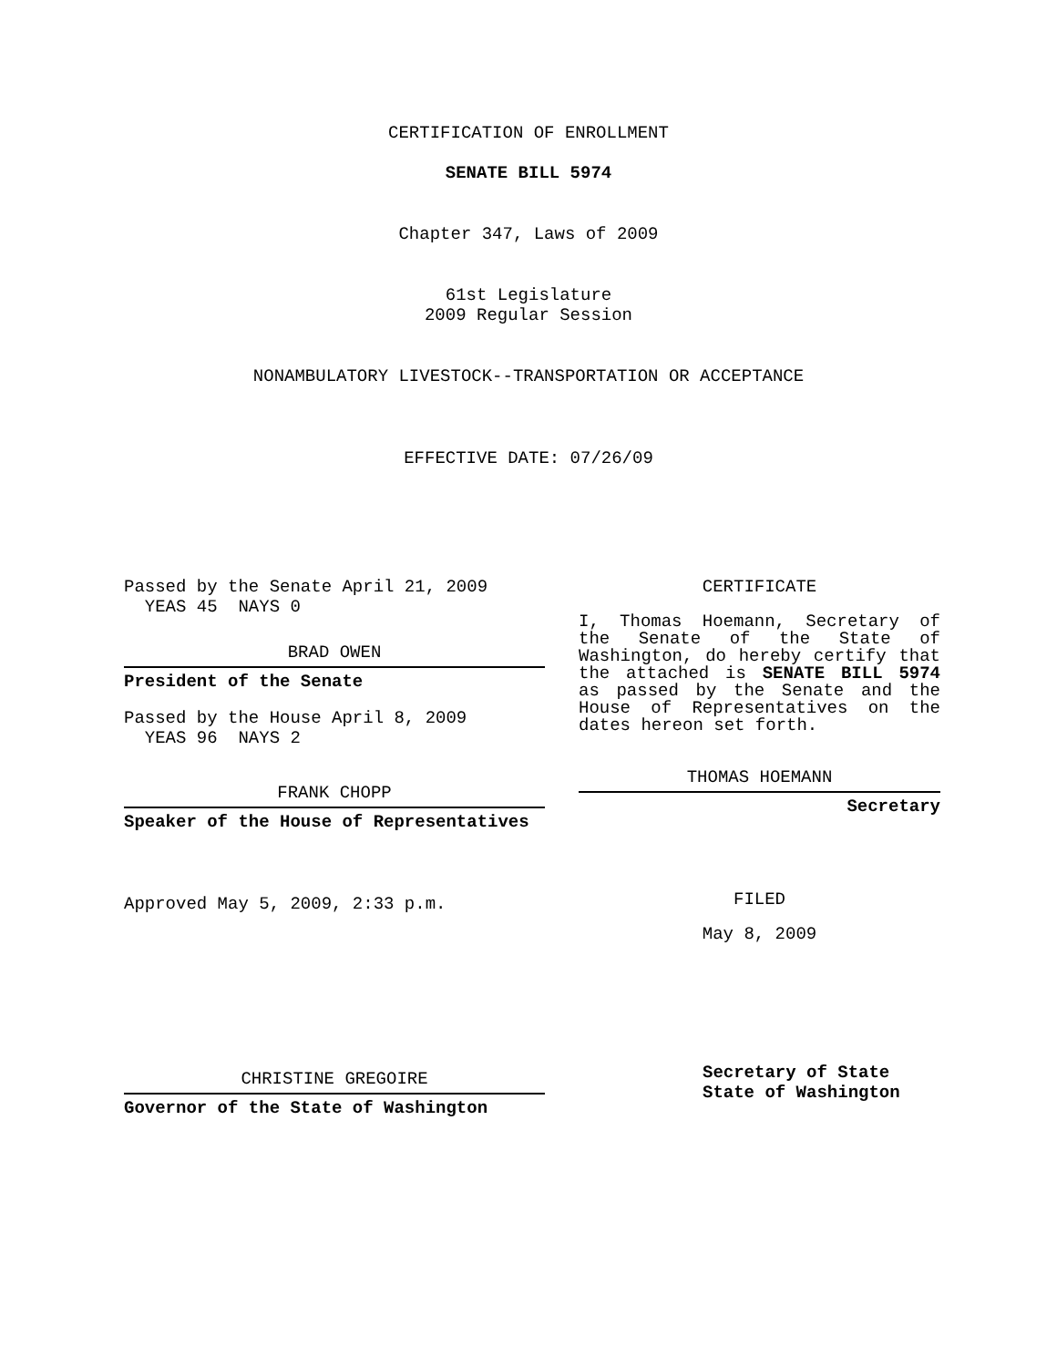CERTIFICATION OF ENROLLMENT
SENATE BILL 5974
Chapter 347, Laws of 2009
61st Legislature
2009 Regular Session
NONAMBULATORY LIVESTOCK--TRANSPORTATION OR ACCEPTANCE
EFFECTIVE DATE: 07/26/09
Passed by the Senate April 21, 2009
YEAS 45 NAYS 0
BRAD OWEN
President of the Senate
Passed by the House April 8, 2009
YEAS 96 NAYS 2
FRANK CHOPP
Speaker of the House of Representatives
Approved May 5, 2009, 2:33 p.m.
CHRISTINE GREGOIRE
Governor of the State of Washington
CERTIFICATE
I, Thomas Hoemann, Secretary of the Senate of the State of Washington, do hereby certify that the attached is SENATE BILL 5974 as passed by the Senate and the House of Representatives on the dates hereon set forth.
THOMAS HOEMANN
Secretary
FILED
May 8, 2009
Secretary of State
State of Washington